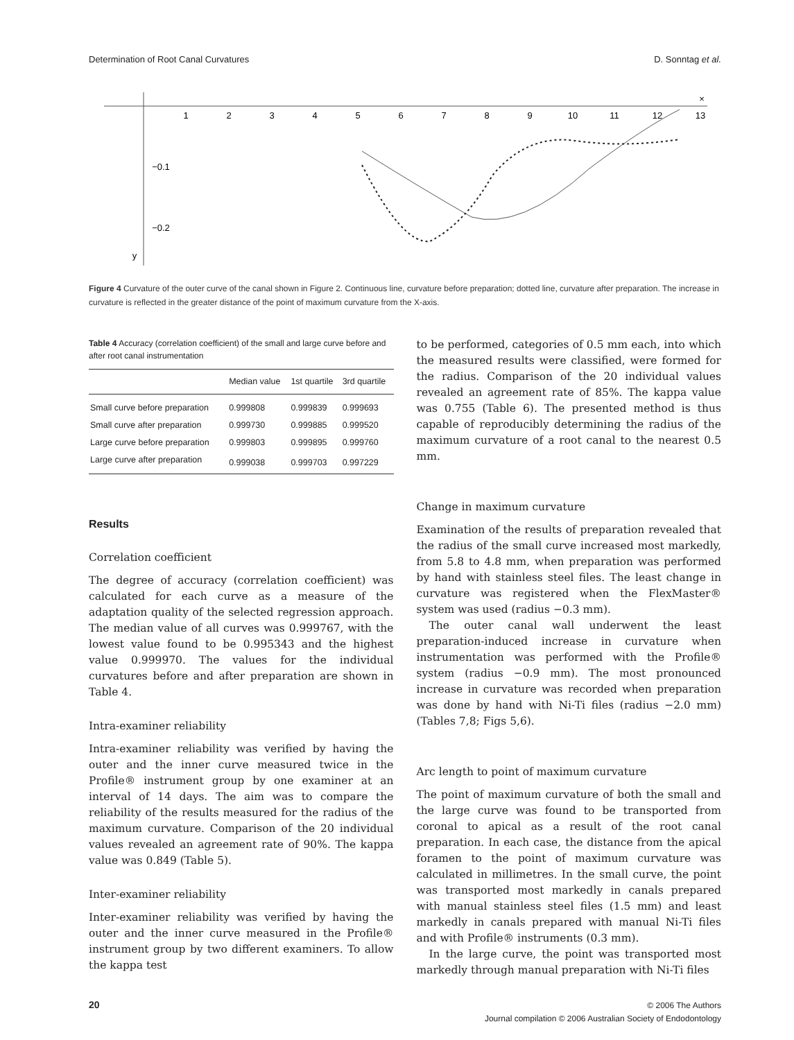Determination of Root Canal Curvatures D. Sonntag et al.
1
2
3
4
5
6
7
8
9
10
11
12
13
−0.1
−0.2
y
×
Figure 4 Curvature of the outer curve of the canal shown in Figure 2. Continuous line, curvature before preparation; dotted line, curvature after preparation. The increase in curvature is reflected in the greater distance of the point of maximum curvature from the X-axis.
Table 4 Accuracy (correlation coefficient) of the small and large curve before and after root canal instrumentation
| | Median value | 1st quartile | 3rd quartile |
| --- | --- | --- | --- |
| Small curve before preparation | 0.999808 | 0.999839 | 0.999693 |
| Small curve after preparation | 0.999730 | 0.999885 | 0.999520 |
| Large curve before preparation | 0.999803 | 0.999895 | 0.999760 |
| Large curve after preparation | 0.999038 | 0.999703 | 0.997229 |
Results
Correlation coefficient
The degree of accuracy (correlation coefficient) was calculated for each curve as a measure of the adaptation quality of the selected regression approach. The median value of all curves was 0.999767, with the lowest value found to be 0.995343 and the highest value 0.999970. The values for the individual curvatures before and after preparation are shown in Table 4.
Intra-examiner reliability
Intra-examiner reliability was verified by having the outer and the inner curve measured twice in the Profile® instrument group by one examiner at an interval of 14 days. The aim was to compare the reliability of the results measured for the radius of the maximum curvature. Comparison of the 20 individual values revealed an agreement rate of 90%. The kappa value was 0.849 (Table 5).
Inter-examiner reliability
Inter-examiner reliability was verified by having the outer and the inner curve measured in the Profile® instrument group by two different examiners. To allow the kappa test
to be performed, categories of 0.5 mm each, into which the measured results were classified, were formed for the radius. Comparison of the 20 individual values revealed an agreement rate of 85%. The kappa value was 0.755 (Table 6). The presented method is thus capable of reproducibly determining the radius of the maximum curvature of a root canal to the nearest 0.5 mm.
Change in maximum curvature
Examination of the results of preparation revealed that the radius of the small curve increased most markedly, from 5.8 to 4.8 mm, when preparation was performed by hand with stainless steel files. The least change in curvature was registered when the FlexMaster® system was used (radius −0.3 mm).
The outer canal wall underwent the least preparation-induced increase in curvature when instrumentation was performed with the Profile® system (radius −0.9 mm). The most pronounced increase in curvature was recorded when preparation was done by hand with Ni-Ti files (radius −2.0 mm) (Tables 7,8; Figs 5,6).
Arc length to point of maximum curvature
The point of maximum curvature of both the small and the large curve was found to be transported from coronal to apical as a result of the root canal preparation. In each case, the distance from the apical foramen to the point of maximum curvature was calculated in millimetres. In the small curve, the point was transported most markedly in canals prepared with manual stainless steel files (1.5 mm) and least markedly in canals prepared with manual Ni-Ti files and with Profile® instruments (0.3 mm).
In the large curve, the point was transported most markedly through manual preparation with Ni-Ti files
20
© 2006 The Authors
Journal compilation © 2006 Australian Society of Endodontology